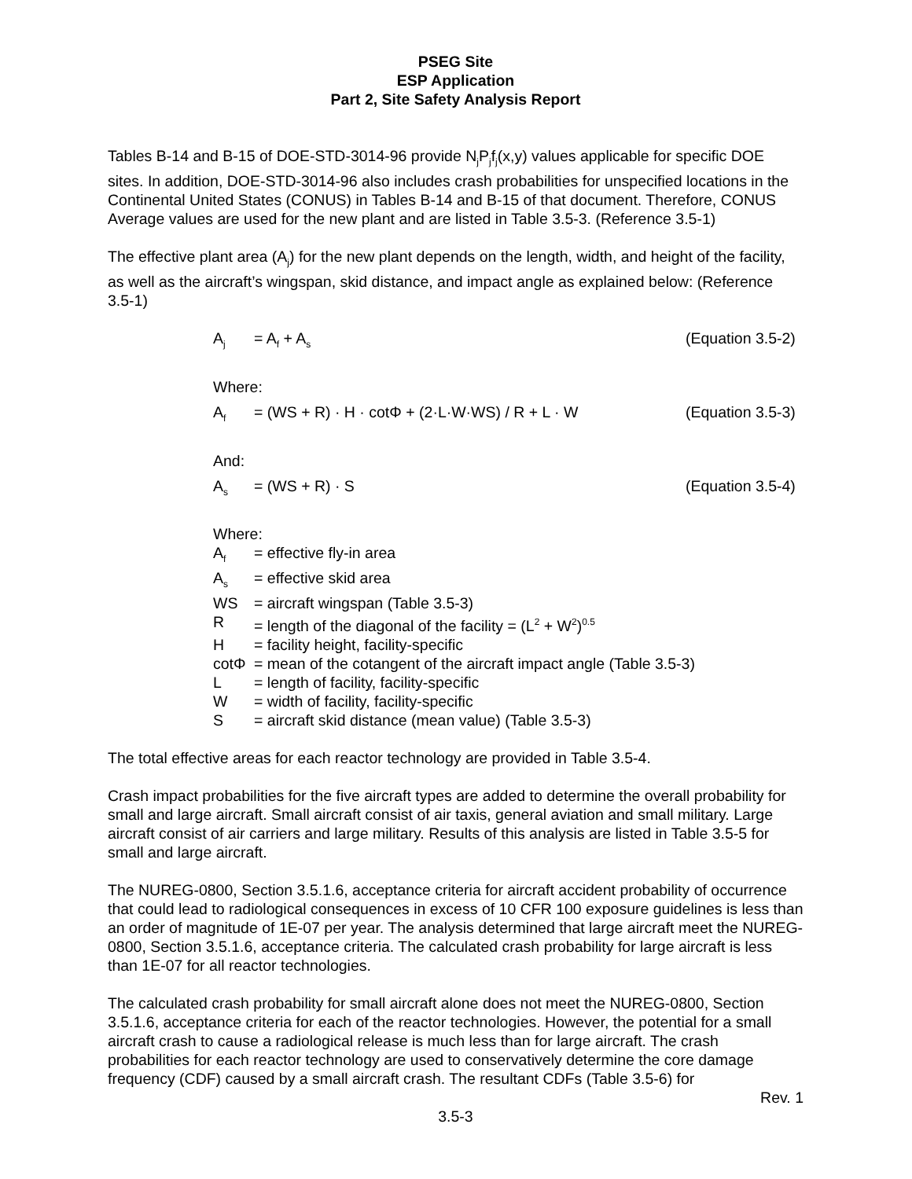PSEG Site
ESP Application
Part 2, Site Safety Analysis Report
Tables B-14 and B-15 of DOE-STD-3014-96 provide N<sub>j</sub>P<sub>j</sub>f<sub>j</sub>(x,y) values applicable for specific DOE sites. In addition, DOE-STD-3014-96 also includes crash probabilities for unspecified locations in the Continental United States (CONUS) in Tables B-14 and B-15 of that document. Therefore, CONUS Average values are used for the new plant and are listed in Table 3.5-3. (Reference 3.5-1)
The effective plant area (A<sub>j</sub>) for the new plant depends on the length, width, and height of the facility, as well as the aircraft’s wingspan, skid distance, and impact angle as explained below: (Reference 3.5-1)
A<sub>j</sub> = A<sub>f</sub> + A<sub>s</sub> (Equation 3.5-2)
Where:
A<sub>f</sub> = (WS + R) · H · cotΦ + (2·L·W·WS) / R + L · W (Equation 3.5-3)
And:
A<sub>s</sub> = (WS + R) · S (Equation 3.5-4)
Where:
A<sub>f</sub> = effective fly-in area
A<sub>s</sub> = effective skid area
WS = aircraft wingspan (Table 3.5-3)
R = length of the diagonal of the facility = (L<sup>2</sup> + W<sup>2</sup>)<sup>0.5</sup>
H = facility height, facility-specific
cotΦ = mean of the cotangent of the aircraft impact angle (Table 3.5-3)
L = length of facility, facility-specific
W = width of facility, facility-specific
S = aircraft skid distance (mean value) (Table 3.5-3)
The total effective areas for each reactor technology are provided in Table 3.5-4.
Crash impact probabilities for the five aircraft types are added to determine the overall probability for small and large aircraft. Small aircraft consist of air taxis, general aviation and small military. Large aircraft consist of air carriers and large military. Results of this analysis are listed in Table 3.5-5 for small and large aircraft.
The NUREG-0800, Section 3.5.1.6, acceptance criteria for aircraft accident probability of occurrence that could lead to radiological consequences in excess of 10 CFR 100 exposure guidelines is less than an order of magnitude of 1E-07 per year. The analysis determined that large aircraft meet the NUREG-0800, Section 3.5.1.6, acceptance criteria. The calculated crash probability for large aircraft is less than 1E-07 for all reactor technologies.
The calculated crash probability for small aircraft alone does not meet the NUREG-0800, Section 3.5.1.6, acceptance criteria for each of the reactor technologies. However, the potential for a small aircraft crash to cause a radiological release is much less than for large aircraft. The crash probabilities for each reactor technology are used to conservatively determine the core damage frequency (CDF) caused by a small aircraft crash. The resultant CDFs (Table 3.5-6) for
Rev. 1
3.5-3